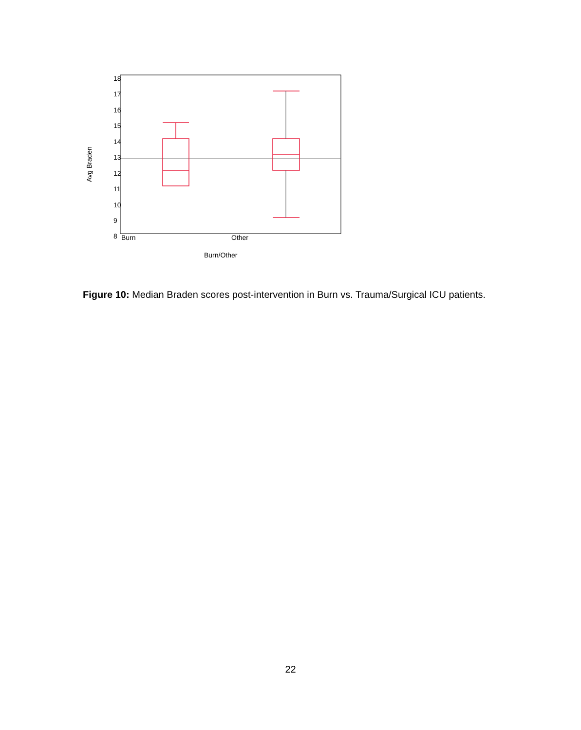18
17
16
15
14
13
12
11
10
9
8
Burn
Other
Burn/Other
Avg Braden
Figure 10: Median Braden scores post-intervention in Burn vs. Trauma/Surgical ICU patients.
22